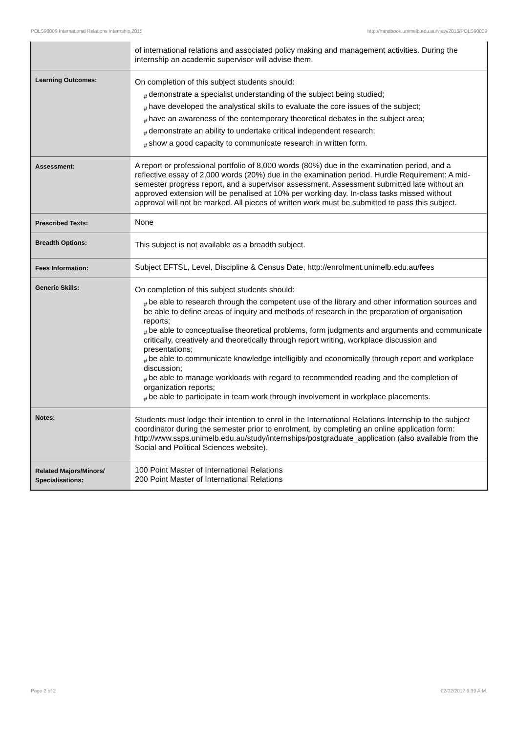POLS90009 International Relations Internship,2015 http://handbook.unimelb.edu.au/view/2015/POLS90009
| | of international relations and associated policy making and management activities. During the internship an academic supervisor will advise them. |
| Learning Outcomes: | On completion of this subject students should: # demonstrate a specialist understanding of the subject being studied; # have developed the analystical skills to evaluate the core issues of the subject; # have an awareness of the contemporary theoretical debates in the subject area; # demonstrate an ability to undertake critical independent research; # show a good capacity to communicate research in written form. |
| Assessment: | A report or professional portfolio of 8,000 words (80%) due in the examination period, and a reflective essay of 2,000 words (20%) due in the examination period. Hurdle Requirement: A mid-semester progress report, and a supervisor assessment. Assessment submitted late without an approved extension will be penalised at 10% per working day. In-class tasks missed without approval will not be marked. All pieces of written work must be submitted to pass this subject. |
| Prescribed Texts: | None |
| Breadth Options: | This subject is not available as a breadth subject. |
| Fees Information: | Subject EFTSL, Level, Discipline & Census Date, http://enrolment.unimelb.edu.au/fees |
| Generic Skills: | On completion of this subject students should: # be able to research through the competent use of the library and other information sources and be able to define areas of inquiry and methods of research in the preparation of organisation reports; # be able to conceptualise theoretical problems, form judgments and arguments and communicate critically, creatively and theoretically through report writing, workplace discussion and presentations; # be able to communicate knowledge intelligibly and economically through report and workplace discussion; # be able to manage workloads with regard to recommended reading and the completion of organization reports; # be able to participate in team work through involvement in workplace placements. |
| Notes: | Students must lodge their intention to enrol in the International Relations Internship to the subject coordinator during the semester prior to enrolment, by completing an online application form: http://www.ssps.unimelb.edu.au/study/internships/postgraduate_application (also available from the Social and Political Sciences website). |
| Related Majors/Minors/ Specialisations: | 100 Point Master of International Relations 200 Point Master of International Relations |
Page 2 of 2 02/02/2017 9:39 A.M.